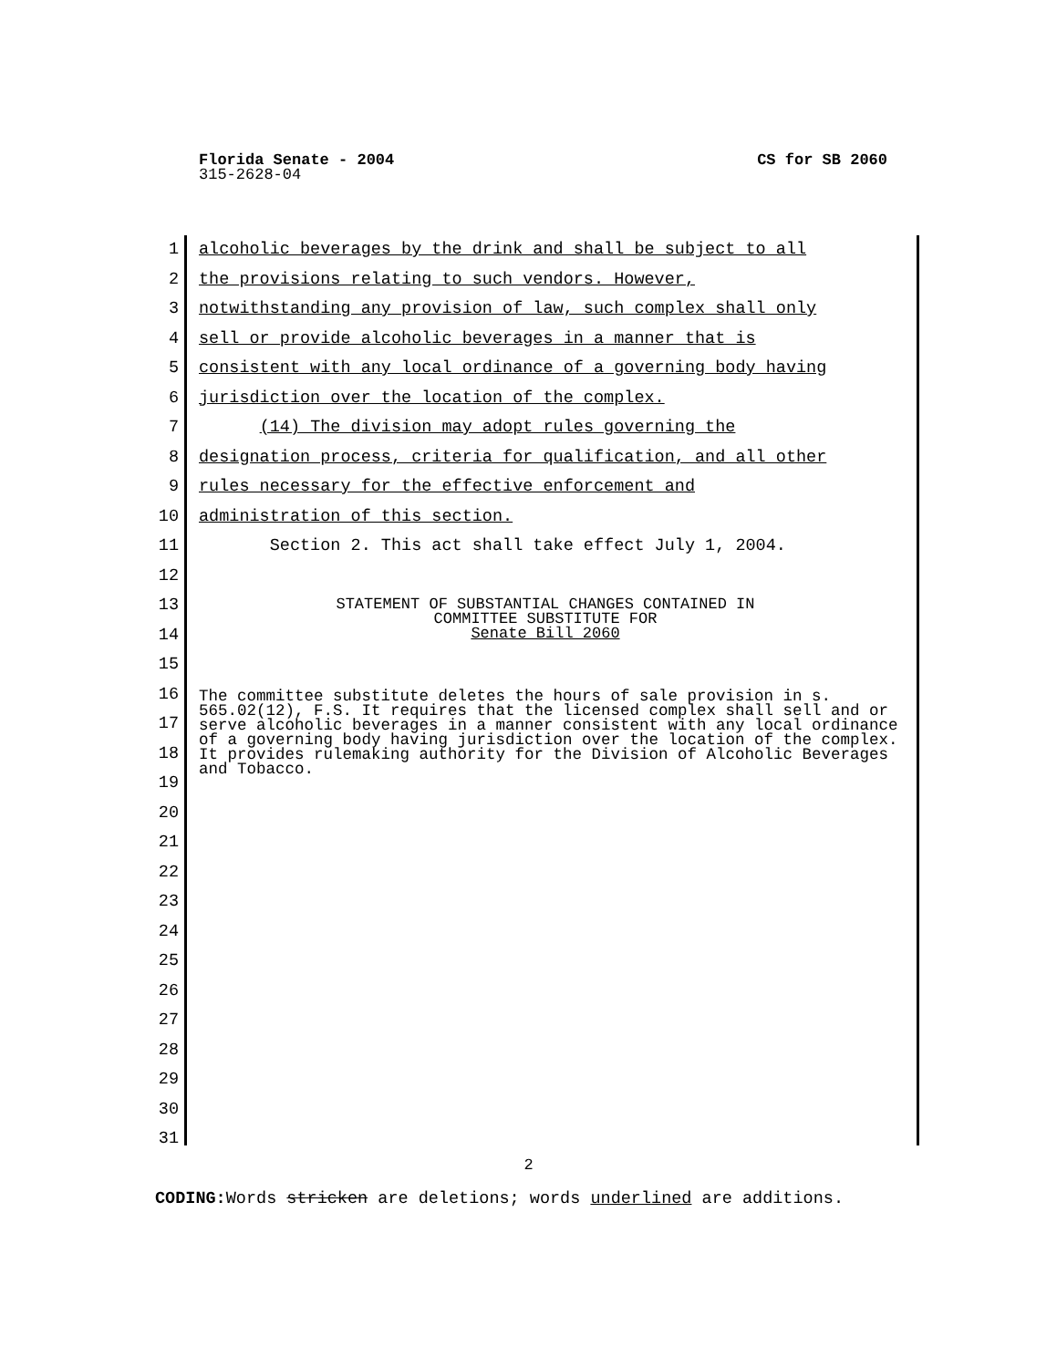CS for SB 2060 Florida Senate - 2004
315-2628-04
1 alcoholic beverages by the drink and shall be subject to all
2 the provisions relating to such vendors. However,
3 notwithstanding any provision of law, such complex shall only
4 sell or provide alcoholic beverages in a manner that is
5 consistent with any local ordinance of a governing body having
6 jurisdiction over the location of the complex.
7 (14) The division may adopt rules governing the
8 designation process, criteria for qualification, and all other
9 rules necessary for the effective enforcement and
10 administration of this section.
11 Section 2. This act shall take effect July 1, 2004.
12
13
14
15
16
17
18
19
20
21
22
23
24
25
26
27
28
29
30
31
STATEMENT OF SUBSTANTIAL CHANGES CONTAINED IN
COMMITTEE SUBSTITUTE FOR
Senate Bill 2060
The committee substitute deletes the hours of sale provision in s. 565.02(12), F.S. It requires that the licensed complex shall sell and or serve alcoholic beverages in a manner consistent with any local ordinance of a governing body having jurisdiction over the location of the complex. It provides rulemaking authority for the Division of Alcoholic Beverages and Tobacco.
2
CODING: Words stricken are deletions; words underlined are additions.